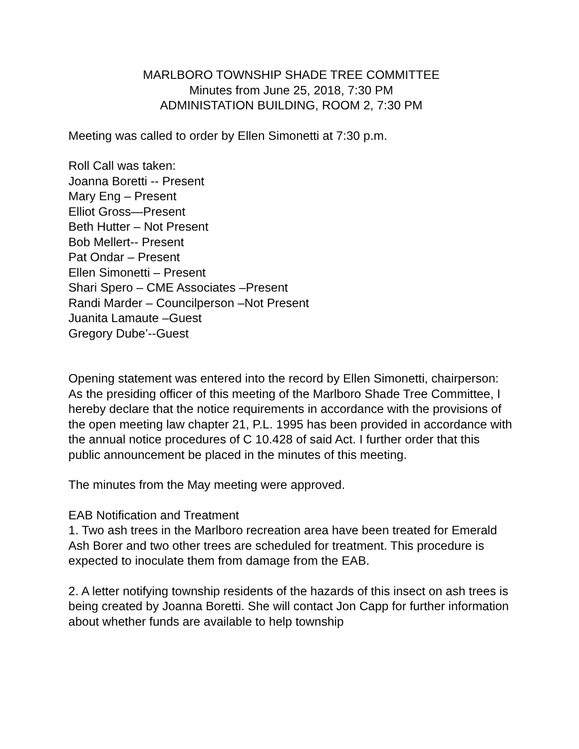MARLBORO TOWNSHIP SHADE TREE COMMITTEE
Minutes from June 25, 2018, 7:30 PM
ADMINISTATION BUILDING, ROOM 2, 7:30 PM
Meeting was called to order by Ellen Simonetti at 7:30 p.m.
Roll Call was taken:
Joanna Boretti -- Present
Mary Eng – Present
Elliot Gross—Present
Beth Hutter – Not Present
Bob Mellert-- Present
Pat Ondar – Present
Ellen Simonetti – Present
Shari Spero – CME Associates –Present
Randi Marder – Councilperson –Not Present
Juanita Lamaute –Guest
Gregory Dube’--Guest
Opening statement was entered into the record by Ellen Simonetti, chairperson:
As the presiding officer of this meeting of the Marlboro Shade Tree Committee, I hereby declare that the notice requirements in accordance with the provisions of the open meeting law chapter 21, P.L. 1995 has been provided in accordance with the annual notice procedures of C 10.428 of said Act. I further order that this public announcement be placed in the minutes of this meeting.
The minutes from the May meeting were approved.
EAB Notification and Treatment
1. Two ash trees in the Marlboro recreation area have been treated for Emerald Ash Borer and two other trees are scheduled for treatment. This procedure is expected to inoculate them from damage from the EAB.
2. A letter notifying township residents of the hazards of this insect on ash trees is being created by Joanna Boretti. She will contact Jon Capp for further information about whether funds are available to help township